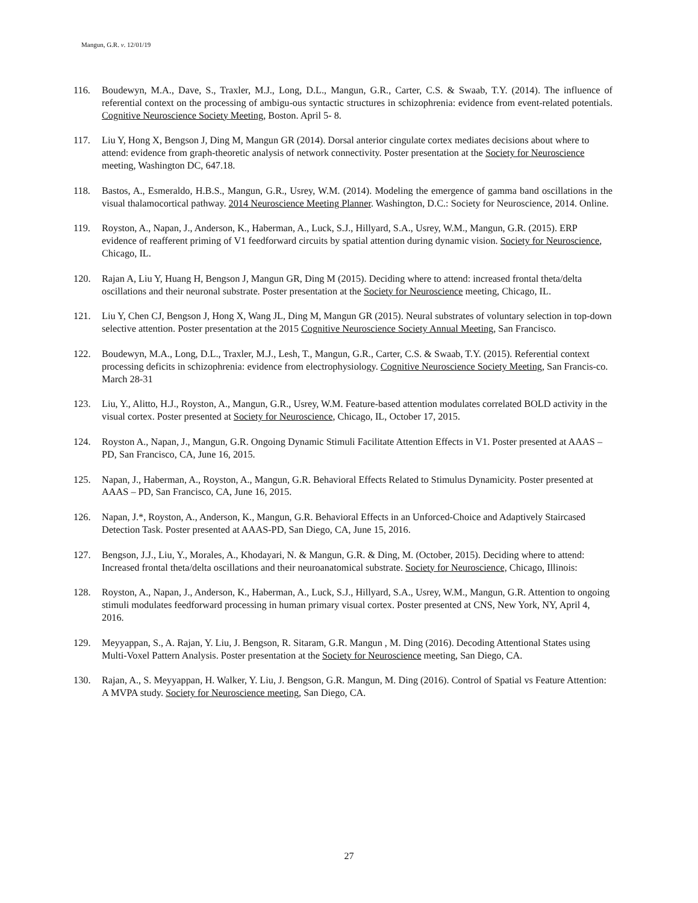Mangun, G.R. v. 12/01/19
116. Boudewyn, M.A., Dave, S., Traxler, M.J., Long, D.L., Mangun, G.R., Carter, C.S. & Swaab, T.Y. (2014). The influence of referential context on the processing of ambigu-ous syntactic structures in schizophrenia: evidence from event-related potentials. Cognitive Neuroscience Society Meeting, Boston. April 5- 8.
117. Liu Y, Hong X, Bengson J, Ding M, Mangun GR (2014). Dorsal anterior cingulate cortex mediates decisions about where to attend: evidence from graph-theoretic analysis of network connectivity. Poster presentation at the Society for Neuroscience meeting, Washington DC, 647.18.
118. Bastos, A., Esmeraldo, H.B.S., Mangun, G.R., Usrey, W.M. (2014). Modeling the emergence of gamma band oscillations in the visual thalamocortical pathway. 2014 Neuroscience Meeting Planner. Washington, D.C.: Society for Neuroscience, 2014. Online.
119. Royston, A., Napan, J., Anderson, K., Haberman, A., Luck, S.J., Hillyard, S.A., Usrey, W.M., Mangun, G.R. (2015). ERP evidence of reafferent priming of V1 feedforward circuits by spatial attention during dynamic vision. Society for Neuroscience, Chicago, IL.
120. Rajan A, Liu Y, Huang H, Bengson J, Mangun GR, Ding M (2015). Deciding where to attend: increased frontal theta/delta oscillations and their neuronal substrate. Poster presentation at the Society for Neuroscience meeting, Chicago, IL.
121. Liu Y, Chen CJ, Bengson J, Hong X, Wang JL, Ding M, Mangun GR (2015). Neural substrates of voluntary selection in top-down selective attention. Poster presentation at the 2015 Cognitive Neuroscience Society Annual Meeting, San Francisco.
122. Boudewyn, M.A., Long, D.L., Traxler, M.J., Lesh, T., Mangun, G.R., Carter, C.S. & Swaab, T.Y. (2015). Referential context processing deficits in schizophrenia: evidence from electrophysiology. Cognitive Neuroscience Society Meeting, San Francis-co. March 28-31
123. Liu, Y., Alitto, H.J., Royston, A., Mangun, G.R., Usrey, W.M. Feature-based attention modulates correlated BOLD activity in the visual cortex. Poster presented at Society for Neuroscience, Chicago, IL, October 17, 2015.
124. Royston A., Napan, J., Mangun, G.R. Ongoing Dynamic Stimuli Facilitate Attention Effects in V1. Poster presented at AAAS – PD, San Francisco, CA, June 16, 2015.
125. Napan, J., Haberman, A., Royston, A., Mangun, G.R. Behavioral Effects Related to Stimulus Dynamicity. Poster presented at AAAS – PD, San Francisco, CA, June 16, 2015.
126. Napan, J.*, Royston, A., Anderson, K., Mangun, G.R. Behavioral Effects in an Unforced-Choice and Adaptively Staircased Detection Task. Poster presented at AAAS-PD, San Diego, CA, June 15, 2016.
127. Bengson, J.J., Liu, Y., Morales, A., Khodayari, N. & Mangun, G.R. & Ding, M. (October, 2015). Deciding where to attend: Increased frontal theta/delta oscillations and their neuroanatomical substrate. Society for Neuroscience, Chicago, Illinois:
128. Royston, A., Napan, J., Anderson, K., Haberman, A., Luck, S.J., Hillyard, S.A., Usrey, W.M., Mangun, G.R. Attention to ongoing stimuli modulates feedforward processing in human primary visual cortex. Poster presented at CNS, New York, NY, April 4, 2016.
129. Meyyappan, S., A. Rajan, Y. Liu, J. Bengson, R. Sitaram, G.R. Mangun , M. Ding (2016). Decoding Attentional States using Multi-Voxel Pattern Analysis. Poster presentation at the Society for Neuroscience meeting, San Diego, CA.
130. Rajan, A., S. Meyyappan, H. Walker, Y. Liu, J. Bengson, G.R. Mangun, M. Ding (2016). Control of Spatial vs Feature Attention: A MVPA study. Society for Neuroscience meeting, San Diego, CA.
27